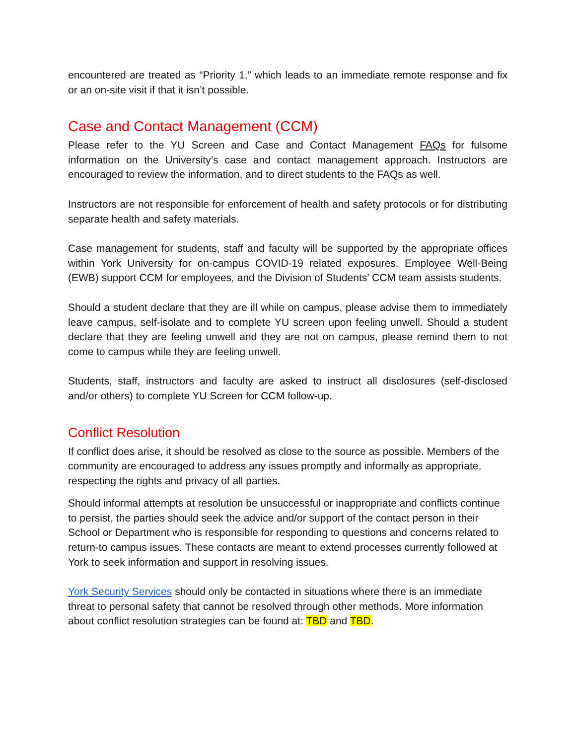encountered are treated as “Priority 1,” which leads to an immediate remote response and fix or an on-site visit if that it isn’t possible.
Case and Contact Management (CCM)
Please refer to the YU Screen and Case and Contact Management FAQs for fulsome information on the University’s case and contact management approach. Instructors are encouraged to review the information, and to direct students to the FAQs as well.
Instructors are not responsible for enforcement of health and safety protocols or for distributing separate health and safety materials.
Case management for students, staff and faculty will be supported by the appropriate offices within York University for on-campus COVID-19 related exposures. Employee Well-Being (EWB) support CCM for employees, and the Division of Students’ CCM team assists students.
Should a student declare that they are ill while on campus, please advise them to immediately leave campus, self-isolate and to complete YU screen upon feeling unwell. Should a student declare that they are feeling unwell and they are not on campus, please remind them to not come to campus while they are feeling unwell.
Students, staff, instructors and faculty are asked to instruct all disclosures (self-disclosed and/or others) to complete YU Screen for CCM follow-up.
Conflict Resolution
If conflict does arise, it should be resolved as close to the source as possible. Members of the community are encouraged to address any issues promptly and informally as appropriate, respecting the rights and privacy of all parties.
Should informal attempts at resolution be unsuccessful or inappropriate and conflicts continue to persist, the parties should seek the advice and/or support of the contact person in their School or Department who is responsible for responding to questions and concerns related to return-to campus issues. These contacts are meant to extend processes currently followed at York to seek information and support in resolving issues.
York Security Services should only be contacted in situations where there is an immediate threat to personal safety that cannot be resolved through other methods. More information about conflict resolution strategies can be found at: TBD and TBD.